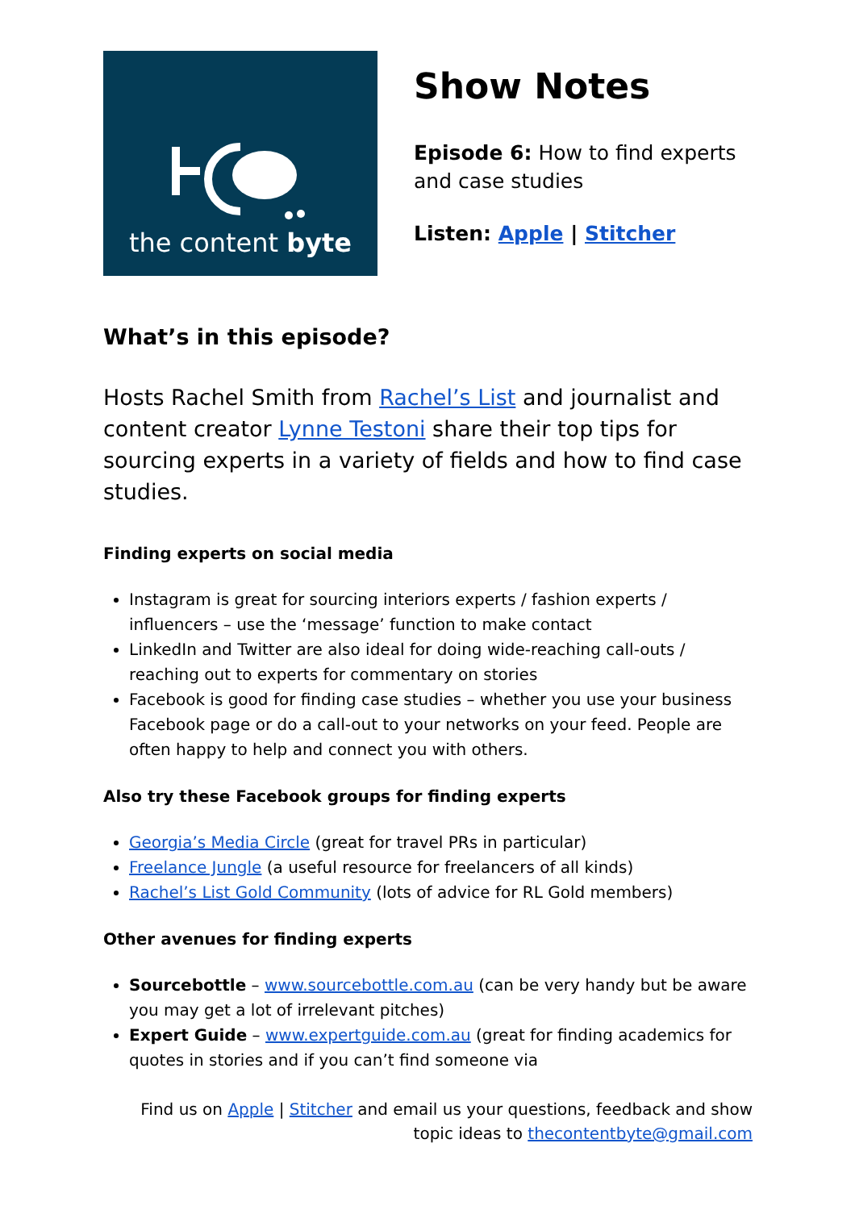the content byte
Show Notes
Episode 6: How to find experts and case studies
Listen: Apple | Stitcher
What’s in this episode?
Hosts Rachel Smith from Rachel’s List and journalist and content creator Lynne Testoni share their top tips for sourcing experts in a variety of fields and how to find case studies.
Finding experts on social media
Instagram is great for sourcing interiors experts / fashion experts / influencers – use the ‘message’ function to make contact
LinkedIn and Twitter are also ideal for doing wide-reaching call-outs / reaching out to experts for commentary on stories
Facebook is good for finding case studies – whether you use your business Facebook page or do a call-out to your networks on your feed. People are often happy to help and connect you with others.
Also try these Facebook groups for finding experts
Georgia’s Media Circle (great for travel PRs in particular)
Freelance Jungle (a useful resource for freelancers of all kinds)
Rachel’s List Gold Community (lots of advice for RL Gold members)
Other avenues for finding experts
Sourcebottle – www.sourcebottle.com.au (can be very handy but be aware you may get a lot of irrelevant pitches)
Expert Guide – www.expertguide.com.au (great for finding academics for quotes in stories and if you can’t find someone via
Find us on Apple | Stitcher and email us your questions, feedback and show
topic ideas to thecontentbyte@gmail.com